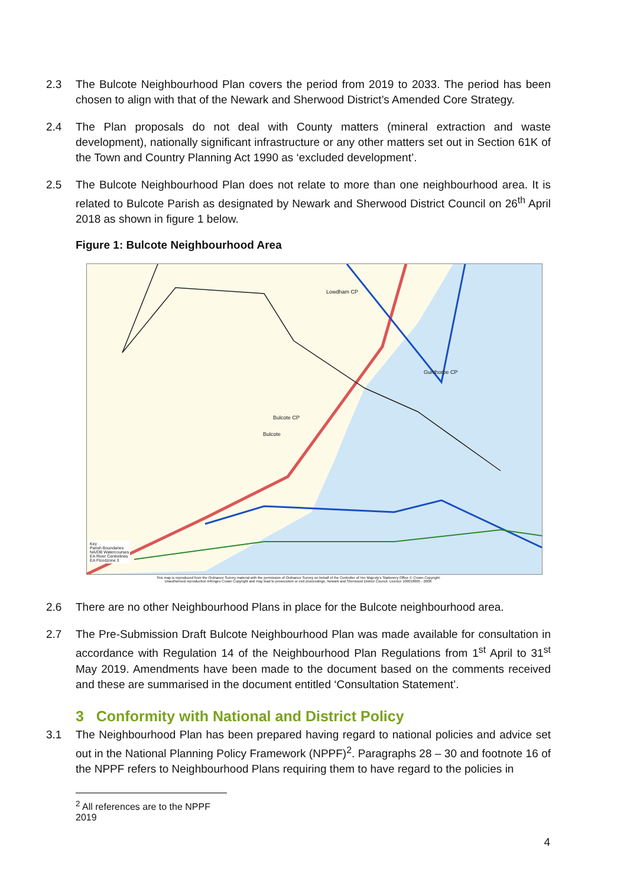2.3 The Bulcote Neighbourhood Plan covers the period from 2019 to 2033. The period has been chosen to align with that of the Newark and Sherwood District’s Amended Core Strategy.
2.4 The Plan proposals do not deal with County matters (mineral extraction and waste development), nationally significant infrastructure or any other matters set out in Section 61K of the Town and Country Planning Act 1990 as ‘excluded development’.
2.5 The Bulcote Neighbourhood Plan does not relate to more than one neighbourhood area. It is related to Bulcote Parish as designated by Newark and Sherwood District Council on 26<sup>th</sup> April 2018 as shown in figure 1 below.
Figure 1: Bulcote Neighbourhood Area
Lowdham CP
Gunthorpe CP
Bulcote CP
Bulcote
Key
Parish Boundaries
NA/DB Watercourses
EA River Centrelines
EA Floodzone 3
This map is reproduced from the Ordnance Survey material with the permission of Ordnance Survey on behalf of the Controller of Her Majesty’s Stationery Office © Crown Copyright.
Unauthorised reproduction infringes Crown Copyright and may lead to prosecution or civil proceedings. Newark and Sherwood District Council. Licence 100018605 - 2008.
2.6 There are no other Neighbourhood Plans in place for the Bulcote neighbourhood area.
2.7 The Pre-Submission Draft Bulcote Neighbourhood Plan was made available for consultation in accordance with Regulation 14 of the Neighbourhood Plan Regulations from 1<sup>st</sup> April to 31<sup>st</sup> May 2019. Amendments have been made to the document based on the comments received and these are summarised in the document entitled ‘Consultation Statement’.
3 Conformity with National and District Policy
3.1 The Neighbourhood Plan has been prepared having regard to national policies and advice set out in the National Planning Policy Framework (NPPF)<sup>2</sup>. Paragraphs 28 – 30 and footnote 16 of the NPPF refers to Neighbourhood Plans requiring them to have regard to the policies in
<sup>2</sup> All references are to the NPPF 2019
4